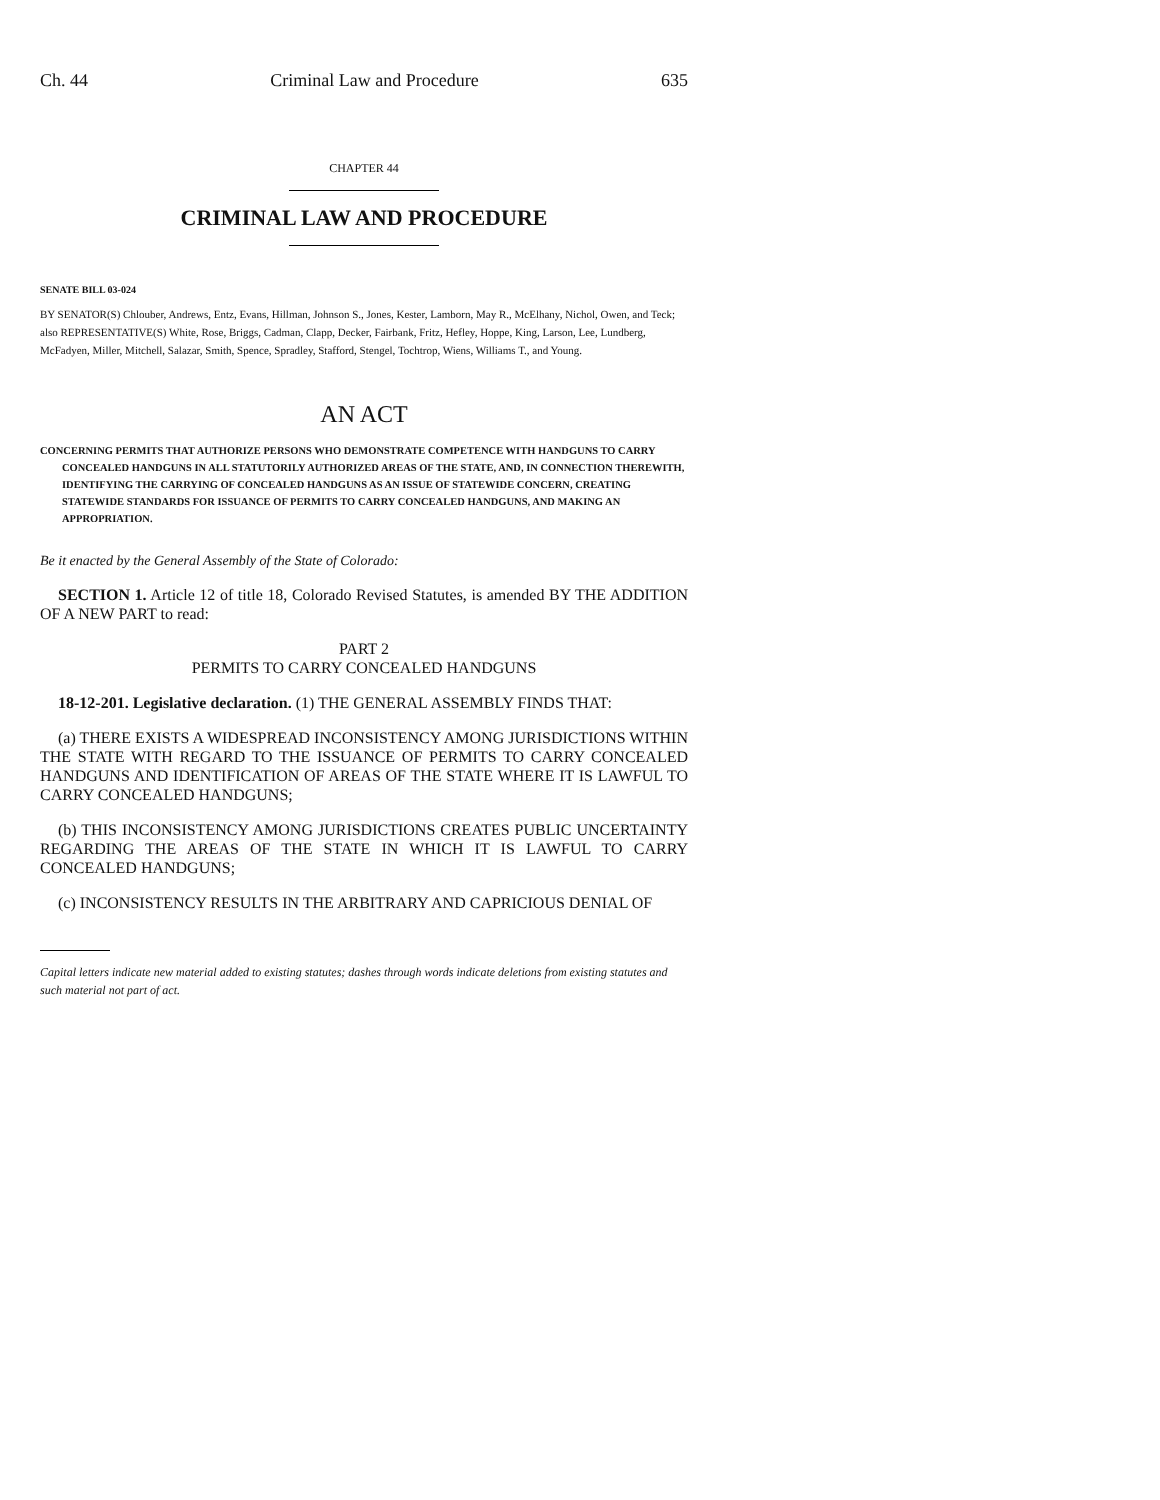Ch. 44 Criminal Law and Procedure 635
CHAPTER 44
CRIMINAL LAW AND PROCEDURE
SENATE BILL 03-024
BY SENATOR(S) Chlouber, Andrews, Entz, Evans, Hillman, Johnson S., Jones, Kester, Lamborn, May R., McElhany, Nichol, Owen, and Teck;
also REPRESENTATIVE(S) White, Rose, Briggs, Cadman, Clapp, Decker, Fairbank, Fritz, Hefley, Hoppe, King, Larson, Lee, Lundberg, McFadyen, Miller, Mitchell, Salazar, Smith, Spence, Spradley, Stafford, Stengel, Tochtrop, Wiens, Williams T., and Young.
AN ACT
CONCERNING PERMITS THAT AUTHORIZE PERSONS WHO DEMONSTRATE COMPETENCE WITH HANDGUNS TO CARRY CONCEALED HANDGUNS IN ALL STATUTORILY AUTHORIZED AREAS OF THE STATE, AND, IN CONNECTION THEREWITH, IDENTIFYING THE CARRYING OF CONCEALED HANDGUNS AS AN ISSUE OF STATEWIDE CONCERN, CREATING STATEWIDE STANDARDS FOR ISSUANCE OF PERMITS TO CARRY CONCEALED HANDGUNS, AND MAKING AN APPROPRIATION.
Be it enacted by the General Assembly of the State of Colorado:
SECTION 1. Article 12 of title 18, Colorado Revised Statutes, is amended BY THE ADDITION OF A NEW PART to read:
PART 2
PERMITS TO CARRY CONCEALED HANDGUNS
18-12-201. Legislative declaration. (1) THE GENERAL ASSEMBLY FINDS THAT:
(a) THERE EXISTS A WIDESPREAD INCONSISTENCY AMONG JURISDICTIONS WITHIN THE STATE WITH REGARD TO THE ISSUANCE OF PERMITS TO CARRY CONCEALED HANDGUNS AND IDENTIFICATION OF AREAS OF THE STATE WHERE IT IS LAWFUL TO CARRY CONCEALED HANDGUNS;
(b) THIS INCONSISTENCY AMONG JURISDICTIONS CREATES PUBLIC UNCERTAINTY REGARDING THE AREAS OF THE STATE IN WHICH IT IS LAWFUL TO CARRY CONCEALED HANDGUNS;
(c) INCONSISTENCY RESULTS IN THE ARBITRARY AND CAPRICIOUS DENIAL OF
Capital letters indicate new material added to existing statutes; dashes through words indicate deletions from existing statutes and such material not part of act.